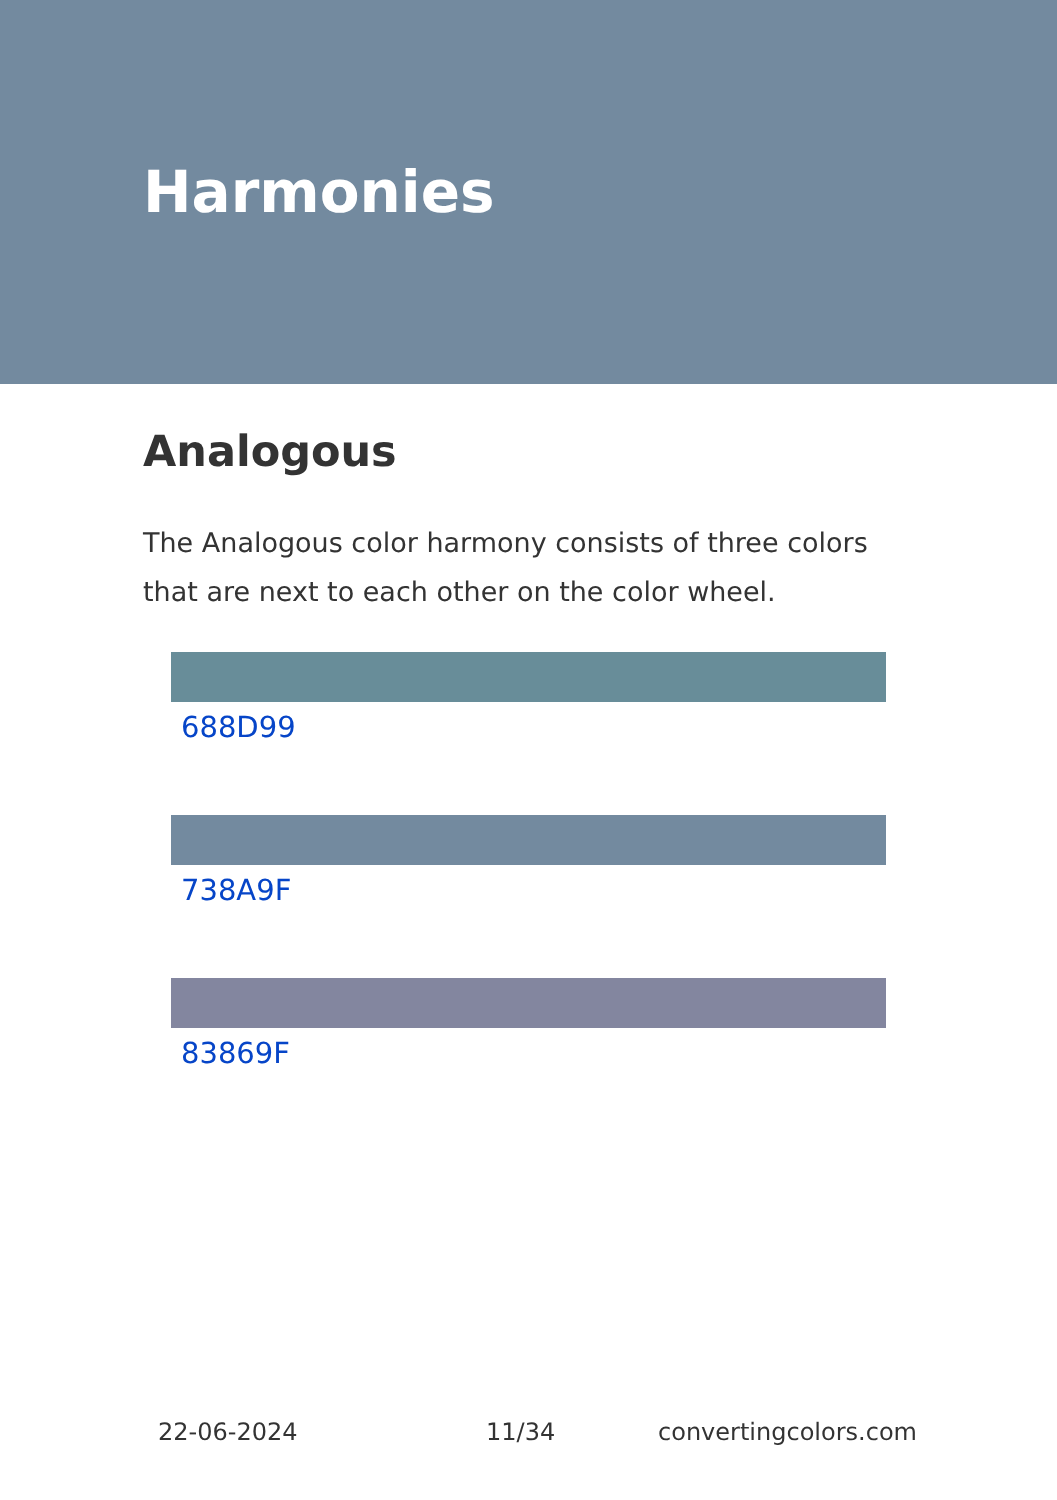Harmonies
Analogous
The Analogous color harmony consists of three colors that are next to each other on the color wheel.
688D99
738A9F
83869F
22-06-2024 11/34 convertingcolors.com